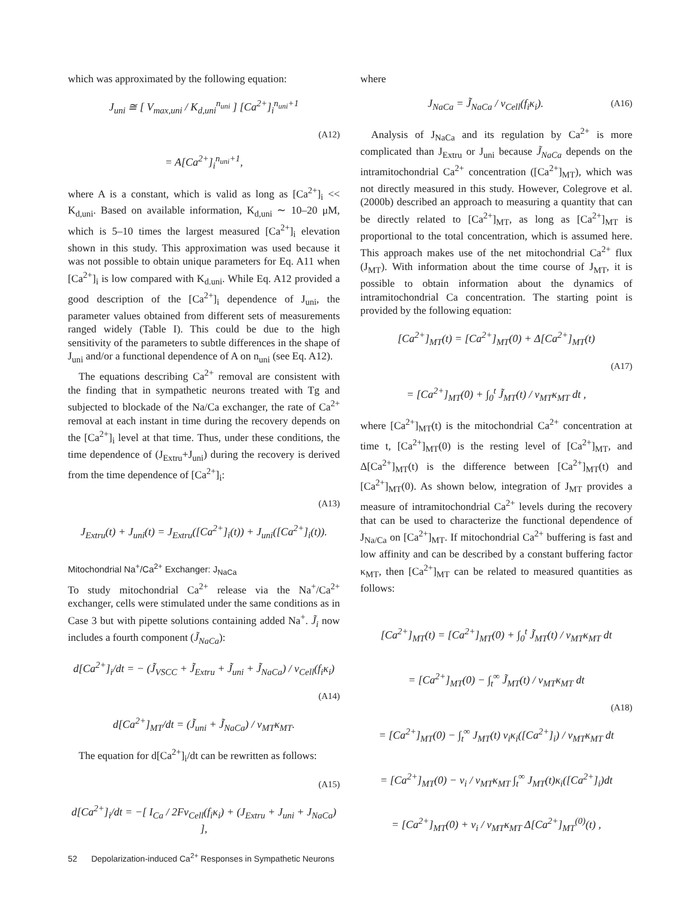which was approximated by the following equation:
J<sub>uni</sub> ≅ [ V<sub>max,uni</sub> / K<sub>d,uni</sub><sup>n<sub>uni</sub></sup> ] [Ca<sup>2+</sup>]<sub>i</sub><sup>n<sub>uni</sub>+1</sup>
(A12)
= A[Ca<sup>2+</sup>]<sub>i</sub><sup>n<sub>uni</sub>+1</sup>,
where A is a constant, which is valid as long as [Ca<sup>2+</sup>]<sub>i</sub> << K<sub>d,uni</sub>. Based on available information, K<sub>d,uni</sub> ∼ 10–20 μM, which is 5–10 times the largest measured [Ca<sup>2+</sup>]<sub>i</sub> elevation shown in this study. This approximation was used because it was not possible to obtain unique parameters for Eq. A11 when [Ca<sup>2+</sup>]<sub>i</sub> is low compared with K<sub>d.uni</sub>. While Eq. A12 provided a good description of the [Ca<sup>2+</sup>]<sub>i</sub> dependence of J<sub>uni</sub>, the parameter values obtained from different sets of measurements ranged widely (Table I). This could be due to the high sensitivity of the parameters to subtle differences in the shape of J<sub>uni</sub> and/or a functional dependence of A on n<sub>uni</sub> (see Eq. A12).
The equations describing Ca<sup>2+</sup> removal are consistent with the finding that in sympathetic neurons treated with Tg and subjected to blockade of the Na/Ca exchanger, the rate of Ca<sup>2+</sup> removal at each instant in time during the recovery depends on the [Ca<sup>2+</sup>]<sub>i</sub> level at that time. Thus, under these conditions, the time dependence of (J<sub>Extru</sub>+J<sub>uni</sub>) during the recovery is derived from the time dependence of [Ca<sup>2+</sup>]<sub>i</sub>:
(A13)
J<sub>Extru</sub>(t) + J<sub>uni</sub>(t) = J<sub>Extru</sub>([Ca<sup>2+</sup>]<sub>i</sub>(t)) + J<sub>uni</sub>([Ca<sup>2+</sup>]<sub>i</sub>(t)).
Mitochondrial Na<sup>+</sup>/Ca<sup>2+</sup> Exchanger: J<sub>NaCa</sub>
To study mitochondrial Ca<sup>2+</sup> release via the Na<sup>+</sup>/Ca<sup>2+</sup> exchanger, cells were stimulated under the same conditions as in Case 3 but with pipette solutions containing added Na<sup>+</sup>. J̃<sub>i</sub> now includes a fourth component (J̃<sub>NaCa</sub>):
d[Ca<sup>2+</sup>]<sub>i</sub>/dt = − (J̃<sub>VSCC</sub> + J̃<sub>Extru</sub> + J̃<sub>uni</sub> + J̃<sub>NaCa</sub>) / v<sub>Cell</sub>(f<sub>i</sub>κ<sub>i</sub>)
(A14)
d[Ca<sup>2+</sup>]<sub>MT</sub>/dt = (J̃<sub>uni</sub> + J̃<sub>NaCa</sub>) / v<sub>MT</sub>κ<sub>MT</sub>.
The equation for d[Ca<sup>2+</sup>]<sub>i</sub>/dt can be rewritten as follows:
(A15)
d[Ca<sup>2+</sup>]<sub>i</sub>/dt = −[ I<sub>Ca</sub> / 2Fv<sub>Cell</sub>(f<sub>i</sub>κ<sub>i</sub>) + (J<sub>Extru</sub> + J<sub>uni</sub> + J<sub>NaCa</sub>) ],
where
J<sub>NaCa</sub> = J̃<sub>NaCa</sub> / v<sub>Cell</sub>(f<sub>i</sub>κ<sub>i</sub>). (A16)
Analysis of J<sub>NaCa</sub> and its regulation by Ca<sup>2+</sup> is more complicated than J<sub>Extru</sub> or J<sub>uni</sub> because J̃<sub>NaCa</sub> depends on the intramitochondrial Ca<sup>2+</sup> concentration ([Ca<sup>2+</sup>]<sub>MT</sub>), which was not directly measured in this study. However, Colegrove et al. (2000b) described an approach to measuring a quantity that can be directly related to [Ca<sup>2+</sup>]<sub>MT</sub>, as long as [Ca<sup>2+</sup>]<sub>MT</sub> is proportional to the total concentration, which is assumed here. This approach makes use of the net mitochondrial Ca<sup>2+</sup> flux (J<sub>MT</sub>). With information about the time course of J<sub>MT</sub>, it is possible to obtain information about the dynamics of intramitochondrial Ca concentration. The starting point is provided by the following equation:
[Ca<sup>2+</sup>]<sub>MT</sub>(t) = [Ca<sup>2+</sup>]<sub>MT</sub>(0) + Δ[Ca<sup>2+</sup>]<sub>MT</sub>(t)
(A17)
= [Ca<sup>2+</sup>]<sub>MT</sub>(0) + ∫<sub>0</sub><sup>t</sup> J̃<sub>MT</sub>(t) / v<sub>MT</sub>κ<sub>MT</sub> dt ,
where [Ca<sup>2+</sup>]<sub>MT</sub>(t) is the mitochondrial Ca<sup>2+</sup> concentration at time t, [Ca<sup>2+</sup>]<sub>MT</sub>(0) is the resting level of [Ca<sup>2+</sup>]<sub>MT</sub>, and Δ[Ca<sup>2+</sup>]<sub>MT</sub>(t) is the difference between [Ca<sup>2+</sup>]<sub>MT</sub>(t) and [Ca<sup>2+</sup>]<sub>MT</sub>(0). As shown below, integration of J<sub>MT</sub> provides a measure of intramitochondrial Ca<sup>2+</sup> levels during the recovery that can be used to characterize the functional dependence of J<sub>Na/Ca</sub> on [Ca<sup>2+</sup>]<sub>MT</sub>. If mitochondrial Ca<sup>2+</sup> buffering is fast and low affinity and can be described by a constant buffering factor κ<sub>MT</sub>, then [Ca<sup>2+</sup>]<sub>MT</sub> can be related to measured quantities as follows:
[Ca<sup>2+</sup>]<sub>MT</sub>(t) = [Ca<sup>2+</sup>]<sub>MT</sub>(0) + ∫<sub>0</sub><sup>t</sup> J̃<sub>MT</sub>(t) / v<sub>MT</sub>κ<sub>MT</sub> dt
= [Ca<sup>2+</sup>]<sub>MT</sub>(0) − ∫<sub>t</sub><sup>∞</sup> J̃<sub>MT</sub>(t) / v<sub>MT</sub>κ<sub>MT</sub> dt
(A18)
= [Ca<sup>2+</sup>]<sub>MT</sub>(0) − ∫<sub>t</sub><sup>∞</sup> J<sub>MT</sub>(t) v<sub>i</sub>κ<sub>i</sub>([Ca<sup>2+</sup>]<sub>i</sub>) / v<sub>MT</sub>κ<sub>MT</sub> dt
= [Ca<sup>2+</sup>]<sub>MT</sub>(0) − v<sub>i</sub> / v<sub>MT</sub>κ<sub>MT</sub> ∫<sub>t</sub><sup>∞</sup> J<sub>MT</sub>(t)κ<sub>i</sub>([Ca<sup>2+</sup>]<sub>i</sub>)dt
= [Ca<sup>2+</sup>]<sub>MT</sub>(0) + v<sub>i</sub> / v<sub>MT</sub>κ<sub>MT</sub> Δ[Ca<sup>2+</sup>]<sub>MT</sub><sup>(0)</sup>(t) ,
52 Depolarization-induced Ca<sup>2+</sup> Responses in Sympathetic Neurons